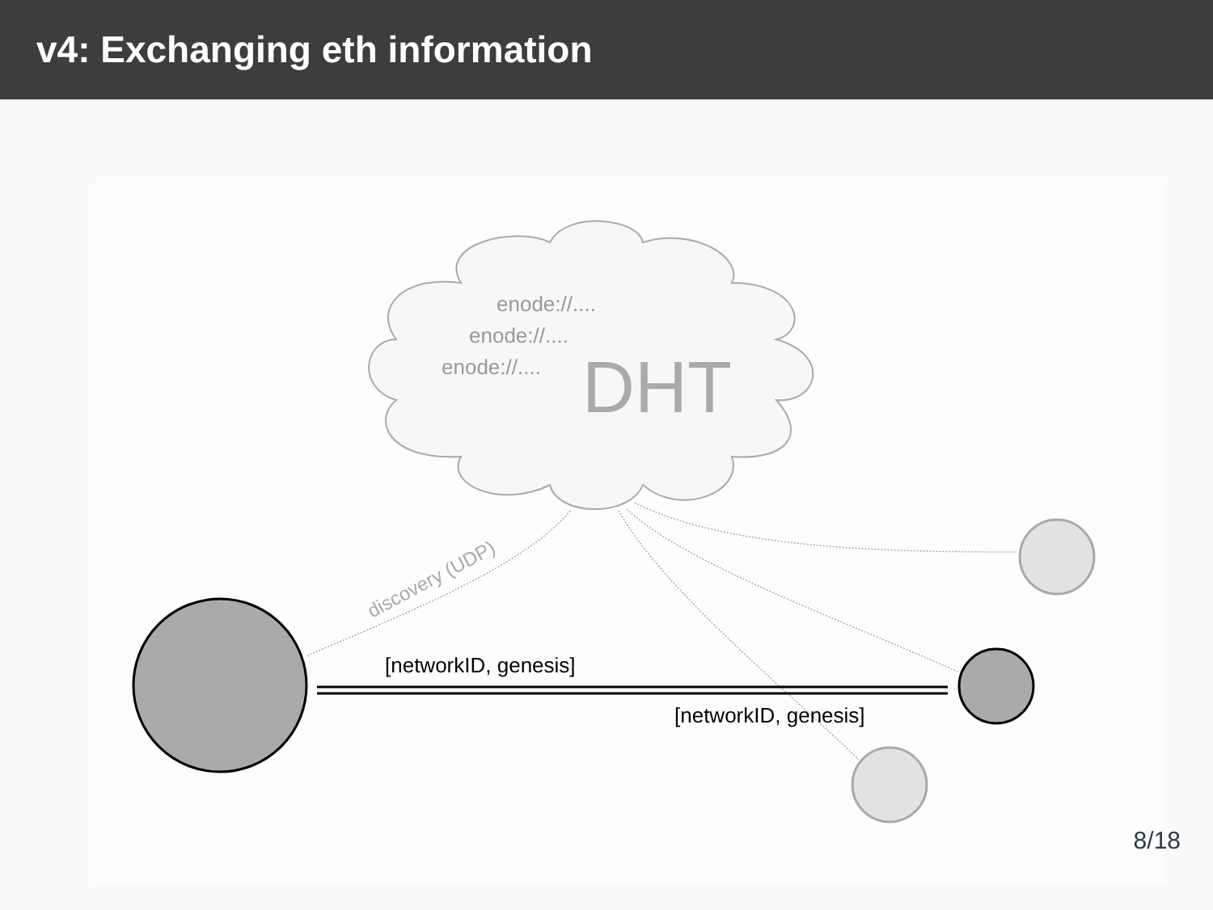v4: Exchanging eth information
enode://....
enode://....
enode://....
DHT
discovery (UDP)
[networkID, genesis]
[networkID, genesis]
8/18